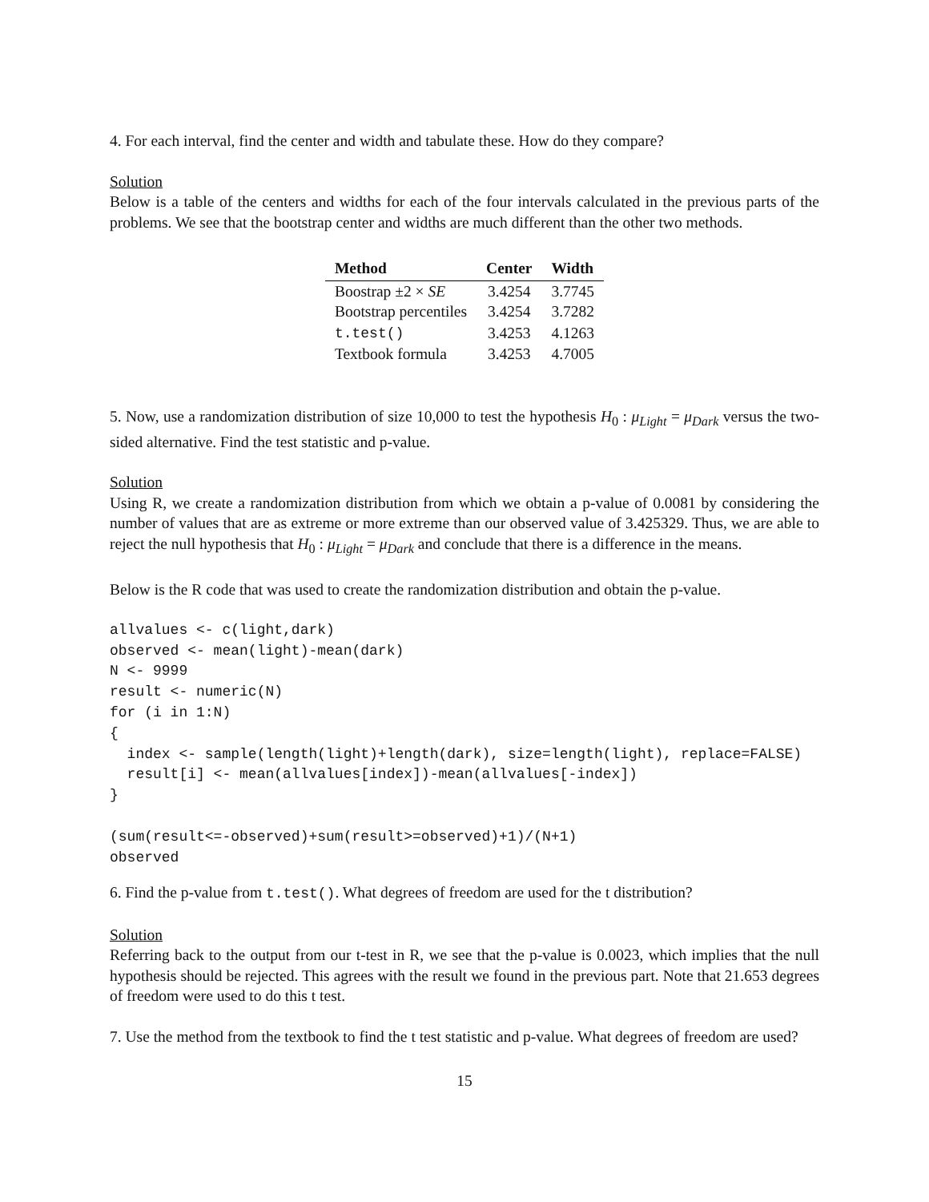4. For each interval, find the center and width and tabulate these. How do they compare?
Solution
Below is a table of the centers and widths for each of the four intervals calculated in the previous parts of the problems. We see that the bootstrap center and widths are much different than the other two methods.
| Method | Center | Width |
| --- | --- | --- |
| Boostrap ±2 × SE | 3.4254 | 3.7745 |
| Bootstrap percentiles | 3.4254 | 3.7282 |
| t.test() | 3.4253 | 4.1263 |
| Textbook formula | 3.4253 | 4.7005 |
5. Now, use a randomization distribution of size 10,000 to test the hypothesis H<sub>0</sub> : μ<sub>Light</sub> = μ<sub>Dark</sub> versus the two-sided alternative. Find the test statistic and p-value.
Solution
Using R, we create a randomization distribution from which we obtain a p-value of 0.0081 by considering the number of values that are as extreme or more extreme than our observed value of 3.425329. Thus, we are able to reject the null hypothesis that H<sub>0</sub> : μ<sub>Light</sub> = μ<sub>Dark</sub> and conclude that there is a difference in the means.
Below is the R code that was used to create the randomization distribution and obtain the p-value.
allvalues <- c(light,dark)
observed <- mean(light)-mean(dark)
N <- 9999
result <- numeric(N)
for (i in 1:N)
{
  index <- sample(length(light)+length(dark), size=length(light), replace=FALSE)
  result[i] <- mean(allvalues[index])-mean(allvalues[-index])
}

(sum(result<=-observed)+sum(result>=observed)+1)/(N+1)
observed
6. Find the p-value from t.test(). What degrees of freedom are used for the t distribution?
Solution
Referring back to the output from our t-test in R, we see that the p-value is 0.0023, which implies that the null hypothesis should be rejected. This agrees with the result we found in the previous part. Note that 21.653 degrees of freedom were used to do this t test.
7. Use the method from the textbook to find the t test statistic and p-value. What degrees of freedom are used?
15